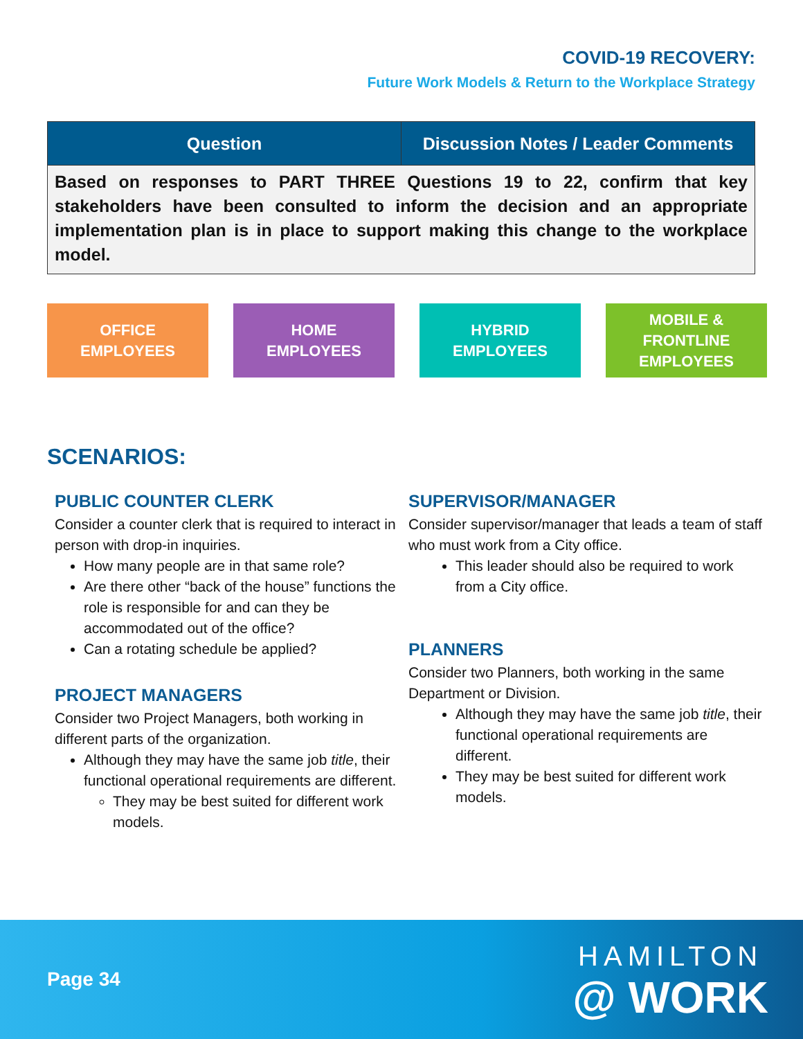COVID-19 RECOVERY:
Future Work Models & Return to the Workplace Strategy
| Question | Discussion Notes / Leader Comments |
| --- | --- |
| Based on responses to PART THREE Questions 19 to 22, confirm that key stakeholders have been consulted to inform the decision and an appropriate implementation plan is in place to support making this change to the workplace model. | |
OFFICE
EMPLOYEES
HOME
EMPLOYEES
HYBRID
EMPLOYEES
MOBILE &
FRONTLINE
EMPLOYEES
SCENARIOS:
PUBLIC COUNTER CLERK
Consider a counter clerk that is required to interact in person with drop-in inquiries.
How many people are in that same role?
Are there other “back of the house” functions the role is responsible for and can they be accommodated out of the office?
Can a rotating schedule be applied?
PROJECT MANAGERS
Consider two Project Managers, both working in different parts of the organization.
Although they may have the same job title, their functional operational requirements are different.
They may be best suited for different work models.
SUPERVISOR/MANAGER
Consider supervisor/manager that leads a team of staff who must work from a City office.
This leader should also be required to work from a City office.
PLANNERS
Consider two Planners, both working in the same Department or Division.
Although they may have the same job title, their functional operational requirements are different.
They may be best suited for different work models.
Page 34
HAMILTON
@ WORK